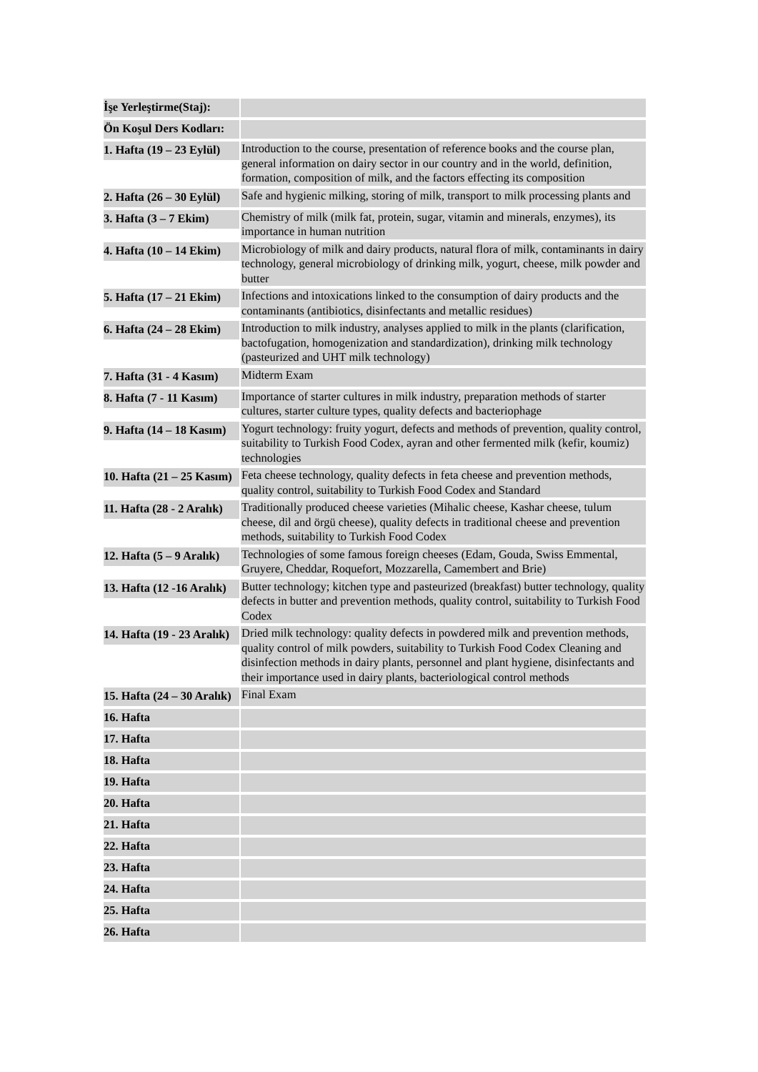| İşe Yerleştirme(Staj): | |
| Ön Koşul Ders Kodları: | |
| 1. Hafta (19 – 23 Eylül) | Introduction to the course, presentation of reference books and the course plan, general information on dairy sector in our country and in the world, definition, formation, composition of milk, and the factors effecting its composition |
| 2. Hafta (26 – 30 Eylül) | Safe and hygienic milking, storing of milk, transport to milk processing plants and |
| 3. Hafta (3 – 7 Ekim) | Chemistry of milk (milk fat, protein, sugar, vitamin and minerals, enzymes), its importance in human nutrition |
| 4. Hafta (10 – 14 Ekim) | Microbiology of milk and dairy products, natural flora of milk, contaminants in dairy technology, general microbiology of drinking milk, yogurt, cheese, milk powder and butter |
| 5. Hafta (17 – 21 Ekim) | Infections and intoxications linked to the consumption of dairy products and the contaminants (antibiotics, disinfectants and metallic residues) |
| 6. Hafta (24 – 28 Ekim) | Introduction to milk industry, analyses applied to milk in the plants (clarification, bactofugation, homogenization and standardization), drinking milk technology (pasteurized and UHT milk technology) |
| 7. Hafta (31 - 4 Kasım) | Midterm Exam |
| 8. Hafta (7 - 11 Kasım) | Importance of starter cultures in milk industry, preparation methods of starter cultures, starter culture types, quality defects and bacteriophage |
| 9. Hafta (14 – 18 Kasım) | Yogurt technology: fruity yogurt, defects and methods of prevention, quality control, suitability to Turkish Food Codex, ayran and other fermented milk (kefir, koumiz) technologies |
| 10. Hafta (21 – 25 Kasım) | Feta cheese technology, quality defects in feta cheese and prevention methods, quality control, suitability to Turkish Food Codex and Standard |
| 11. Hafta (28 - 2 Aralık) | Traditionally produced cheese varieties (Mihalic cheese, Kashar cheese, tulum cheese, dil and örgü cheese), quality defects in traditional cheese and prevention methods, suitability to Turkish Food Codex |
| 12. Hafta (5 – 9 Aralık) | Technologies of some famous foreign cheeses (Edam, Gouda, Swiss Emmental, Gruyere, Cheddar, Roquefort, Mozzarella, Camembert and Brie) |
| 13. Hafta (12 -16 Aralık) | Butter technology; kitchen type and pasteurized (breakfast) butter technology, quality defects in butter and prevention methods, quality control, suitability to Turkish Food Codex |
| 14. Hafta (19 - 23 Aralık) | Dried milk technology: quality defects in powdered milk and prevention methods, quality control of milk powders, suitability to Turkish Food Codex Cleaning and disinfection methods in dairy plants, personnel and plant hygiene, disinfectants and their importance used in dairy plants, bacteriological control methods |
| 15. Hafta (24 – 30 Aralık) | Final Exam |
| 16. Hafta | |
| 17. Hafta | |
| 18. Hafta | |
| 19. Hafta | |
| 20. Hafta | |
| 21. Hafta | |
| 22. Hafta | |
| 23. Hafta | |
| 24. Hafta | |
| 25. Hafta | |
| 26. Hafta | |